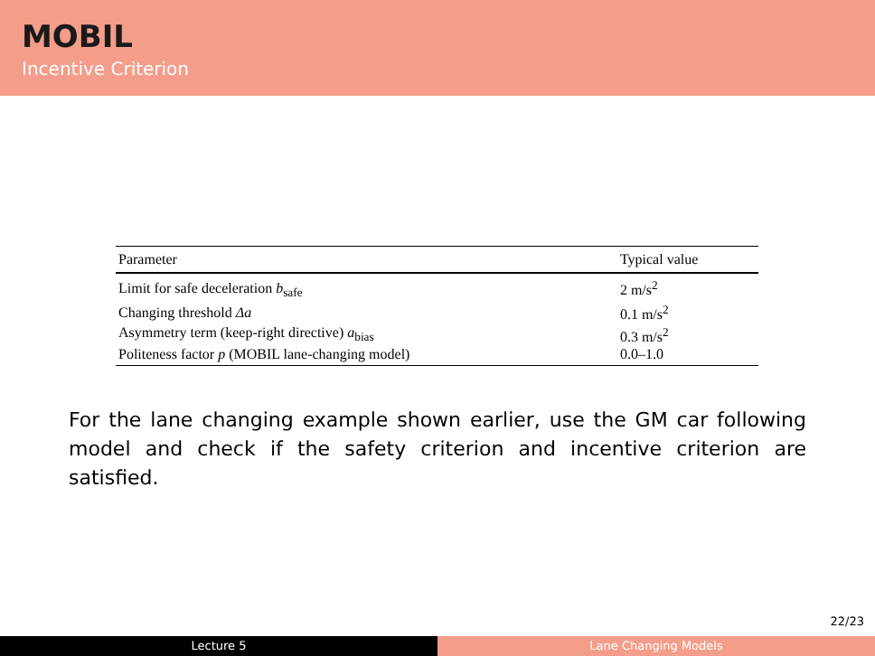MOBIL
Incentive Criterion
| Parameter | Typical value |
| --- | --- |
| Limit for safe deceleration b<sub>safe</sub> | 2 m/s<sup>2</sup> |
| Changing threshold Δa | 0.1 m/s<sup>2</sup> |
| Asymmetry term (keep-right directive) a<sub>bias</sub> | 0.3 m/s<sup>2</sup> |
| Politeness factor p (MOBIL lane-changing model) | 0.0–1.0 |
For the lane changing example shown earlier, use the GM car following model and check if the safety criterion and incentive criterion are satisfied.
22/23
Lecture 5 Lane Changing Models